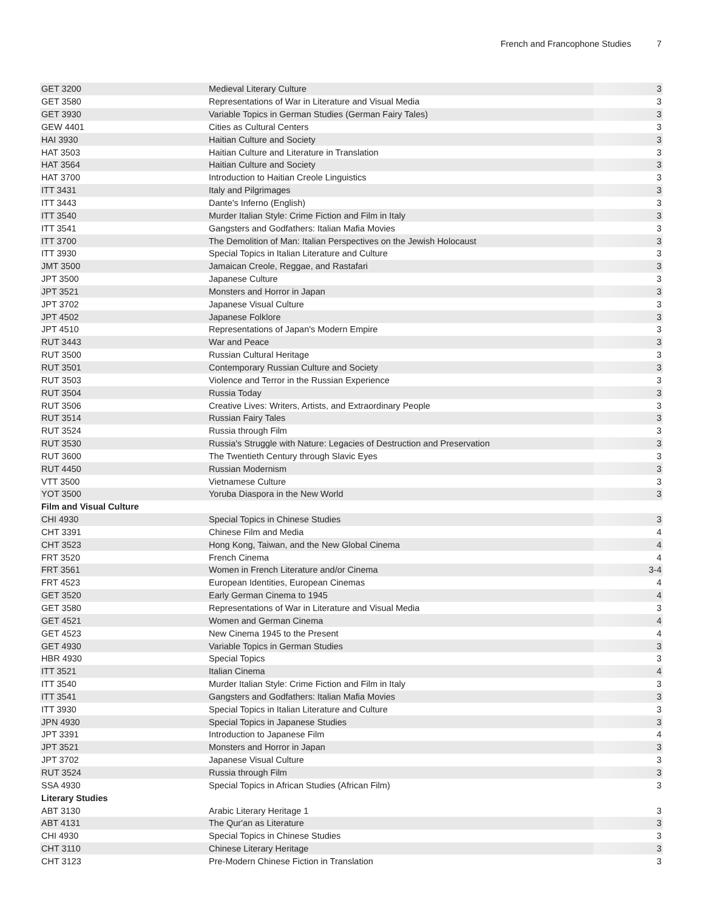French and Francophone Studies 7
| GET 3200 | Medieval Literary Culture | 3 |
| GET 3580 | Representations of War in Literature and Visual Media | 3 |
| GET 3930 | Variable Topics in German Studies (German Fairy Tales) | 3 |
| GEW 4401 | Cities as Cultural Centers | 3 |
| HAI 3930 | Haitian Culture and Society | 3 |
| HAT 3503 | Haitian Culture and Literature in Translation | 3 |
| HAT 3564 | Haitian Culture and Society | 3 |
| HAT 3700 | Introduction to Haitian Creole Linguistics | 3 |
| ITT 3431 | Italy and Pilgrimages | 3 |
| ITT 3443 | Dante's Inferno (English) | 3 |
| ITT 3540 | Murder Italian Style: Crime Fiction and Film in Italy | 3 |
| ITT 3541 | Gangsters and Godfathers: Italian Mafia Movies | 3 |
| ITT 3700 | The Demolition of Man: Italian Perspectives on the Jewish Holocaust | 3 |
| ITT 3930 | Special Topics in Italian Literature and Culture | 3 |
| JMT 3500 | Jamaican Creole, Reggae, and Rastafari | 3 |
| JPT 3500 | Japanese Culture | 3 |
| JPT 3521 | Monsters and Horror in Japan | 3 |
| JPT 3702 | Japanese Visual Culture | 3 |
| JPT 4502 | Japanese Folklore | 3 |
| JPT 4510 | Representations of Japan's Modern Empire | 3 |
| RUT 3443 | War and Peace | 3 |
| RUT 3500 | Russian Cultural Heritage | 3 |
| RUT 3501 | Contemporary Russian Culture and Society | 3 |
| RUT 3503 | Violence and Terror in the Russian Experience | 3 |
| RUT 3504 | Russia Today | 3 |
| RUT 3506 | Creative Lives: Writers, Artists, and Extraordinary People | 3 |
| RUT 3514 | Russian Fairy Tales | 3 |
| RUT 3524 | Russia through Film | 3 |
| RUT 3530 | Russia's Struggle with Nature: Legacies of Destruction and Preservation | 3 |
| RUT 3600 | The Twentieth Century through Slavic Eyes | 3 |
| RUT 4450 | Russian Modernism | 3 |
| VTT 3500 | Vietnamese Culture | 3 |
| YOT 3500 | Yoruba Diaspora in the New World | 3 |
| Film and Visual Culture | | |
| CHI 4930 | Special Topics in Chinese Studies | 3 |
| CHT 3391 | Chinese Film and Media | 4 |
| CHT 3523 | Hong Kong, Taiwan, and the New Global Cinema | 4 |
| FRT 3520 | French Cinema | 4 |
| FRT 3561 | Women in French Literature and/or Cinema | 3-4 |
| FRT 4523 | European Identities, European Cinemas | 4 |
| GET 3520 | Early German Cinema to 1945 | 4 |
| GET 3580 | Representations of War in Literature and Visual Media | 3 |
| GET 4521 | Women and German Cinema | 4 |
| GET 4523 | New Cinema 1945 to the Present | 4 |
| GET 4930 | Variable Topics in German Studies | 3 |
| HBR 4930 | Special Topics | 3 |
| ITT 3521 | Italian Cinema | 4 |
| ITT 3540 | Murder Italian Style: Crime Fiction and Film in Italy | 3 |
| ITT 3541 | Gangsters and Godfathers: Italian Mafia Movies | 3 |
| ITT 3930 | Special Topics in Italian Literature and Culture | 3 |
| JPN 4930 | Special Topics in Japanese Studies | 3 |
| JPT 3391 | Introduction to Japanese Film | 4 |
| JPT 3521 | Monsters and Horror in Japan | 3 |
| JPT 3702 | Japanese Visual Culture | 3 |
| RUT 3524 | Russia through Film | 3 |
| SSA 4930 | Special Topics in African Studies (African Film) | 3 |
| Literary Studies | | |
| ABT 3130 | Arabic Literary Heritage 1 | 3 |
| ABT 4131 | The Qur'an as Literature | 3 |
| CHI 4930 | Special Topics in Chinese Studies | 3 |
| CHT 3110 | Chinese Literary Heritage | 3 |
| CHT 3123 | Pre-Modern Chinese Fiction in Translation | 3 |